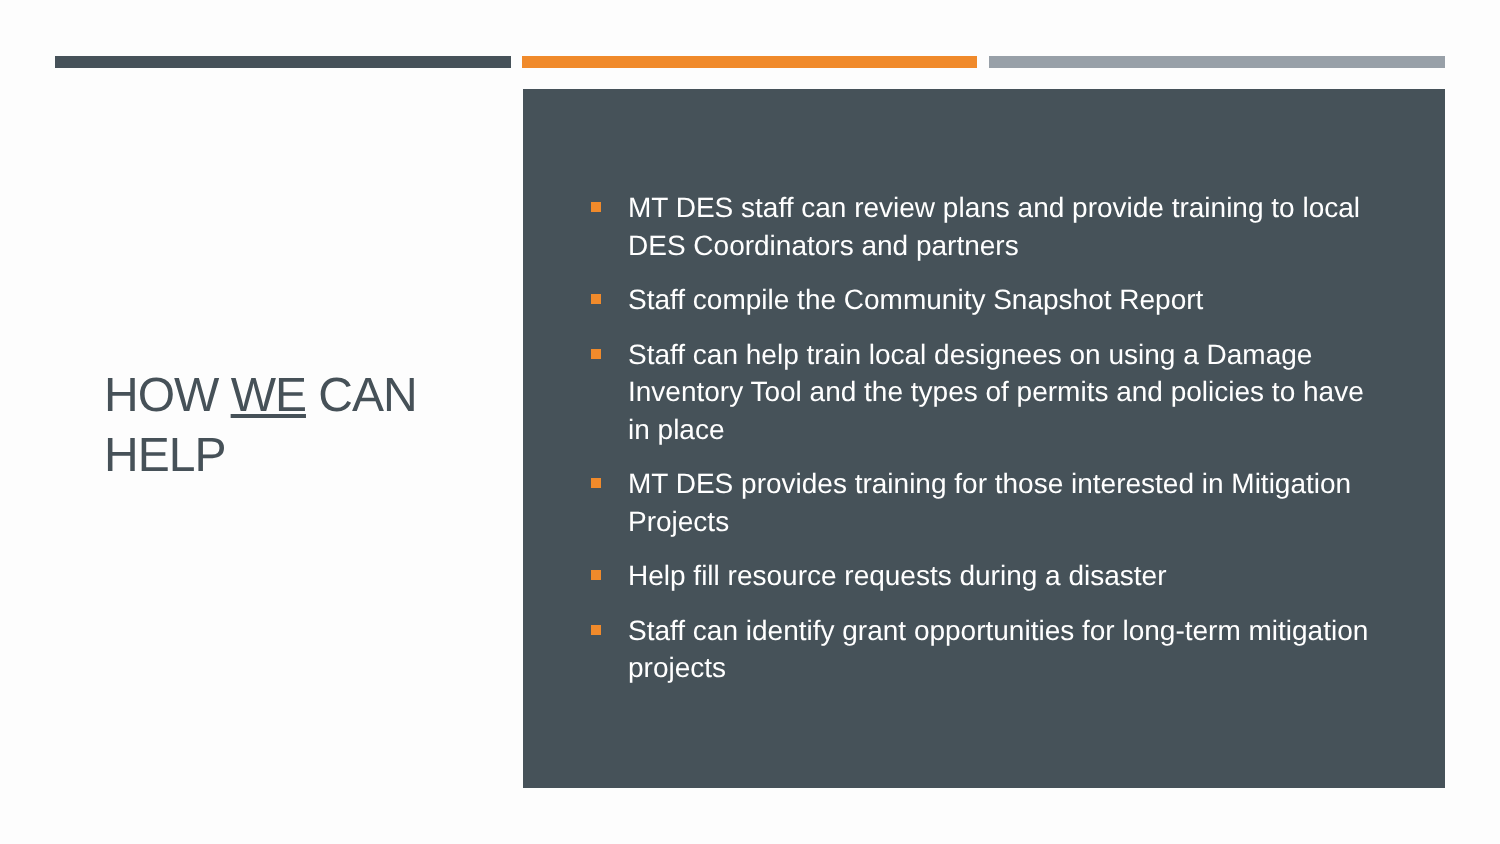HOW WE CAN HELP
MT DES staff can review plans and provide training to local DES Coordinators and partners
Staff compile the Community Snapshot Report
Staff can help train local designees on using a Damage Inventory Tool and the types of permits and policies to have in place
MT DES provides training for those interested in Mitigation Projects
Help fill resource requests during a disaster
Staff can identify grant opportunities for long-term mitigation projects